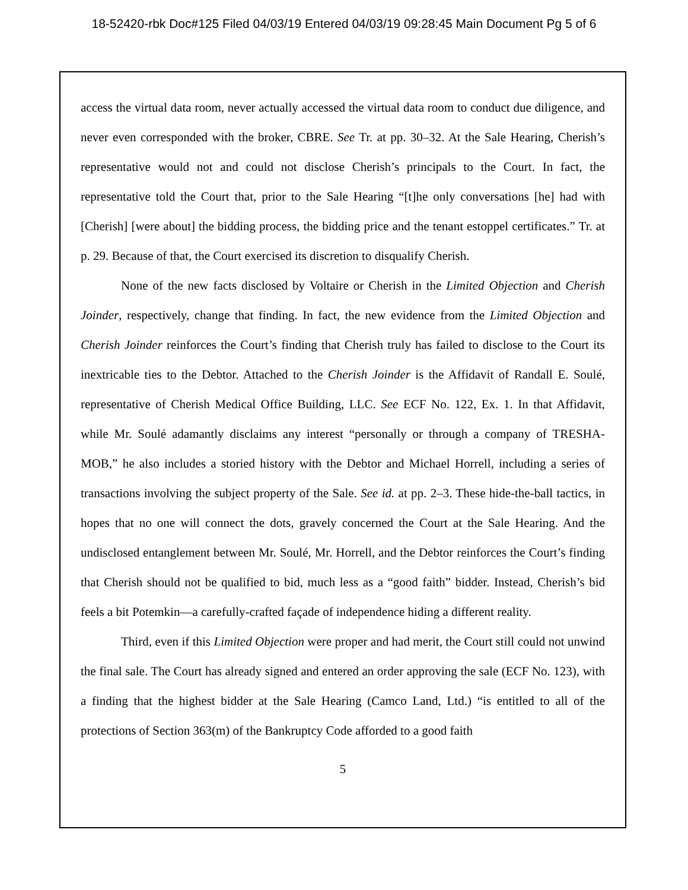18-52420-rbk Doc#125 Filed 04/03/19 Entered 04/03/19 09:28:45 Main Document Pg 5 of 6
access the virtual data room, never actually accessed the virtual data room to conduct due diligence, and never even corresponded with the broker, CBRE. See Tr. at pp. 30–32. At the Sale Hearing, Cherish’s representative would not and could not disclose Cherish’s principals to the Court. In fact, the representative told the Court that, prior to the Sale Hearing “[t]he only conversations [he] had with [Cherish] [were about] the bidding process, the bidding price and the tenant estoppel certificates.” Tr. at p. 29. Because of that, the Court exercised its discretion to disqualify Cherish.
None of the new facts disclosed by Voltaire or Cherish in the Limited Objection and Cherish Joinder, respectively, change that finding. In fact, the new evidence from the Limited Objection and Cherish Joinder reinforces the Court’s finding that Cherish truly has failed to disclose to the Court its inextricable ties to the Debtor. Attached to the Cherish Joinder is the Affidavit of Randall E. Soulé, representative of Cherish Medical Office Building, LLC. See ECF No. 122, Ex. 1. In that Affidavit, while Mr. Soulé adamantly disclaims any interest “personally or through a company of TRESHA-MOB,” he also includes a storied history with the Debtor and Michael Horrell, including a series of transactions involving the subject property of the Sale. See id. at pp. 2–3. These hide-the-ball tactics, in hopes that no one will connect the dots, gravely concerned the Court at the Sale Hearing. And the undisclosed entanglement between Mr. Soulé, Mr. Horrell, and the Debtor reinforces the Court’s finding that Cherish should not be qualified to bid, much less as a “good faith” bidder. Instead, Cherish’s bid feels a bit Potemkin—a carefully-crafted façade of independence hiding a different reality.
Third, even if this Limited Objection were proper and had merit, the Court still could not unwind the final sale. The Court has already signed and entered an order approving the sale (ECF No. 123), with a finding that the highest bidder at the Sale Hearing (Camco Land, Ltd.) “is entitled to all of the protections of Section 363(m) of the Bankruptcy Code afforded to a good faith
5